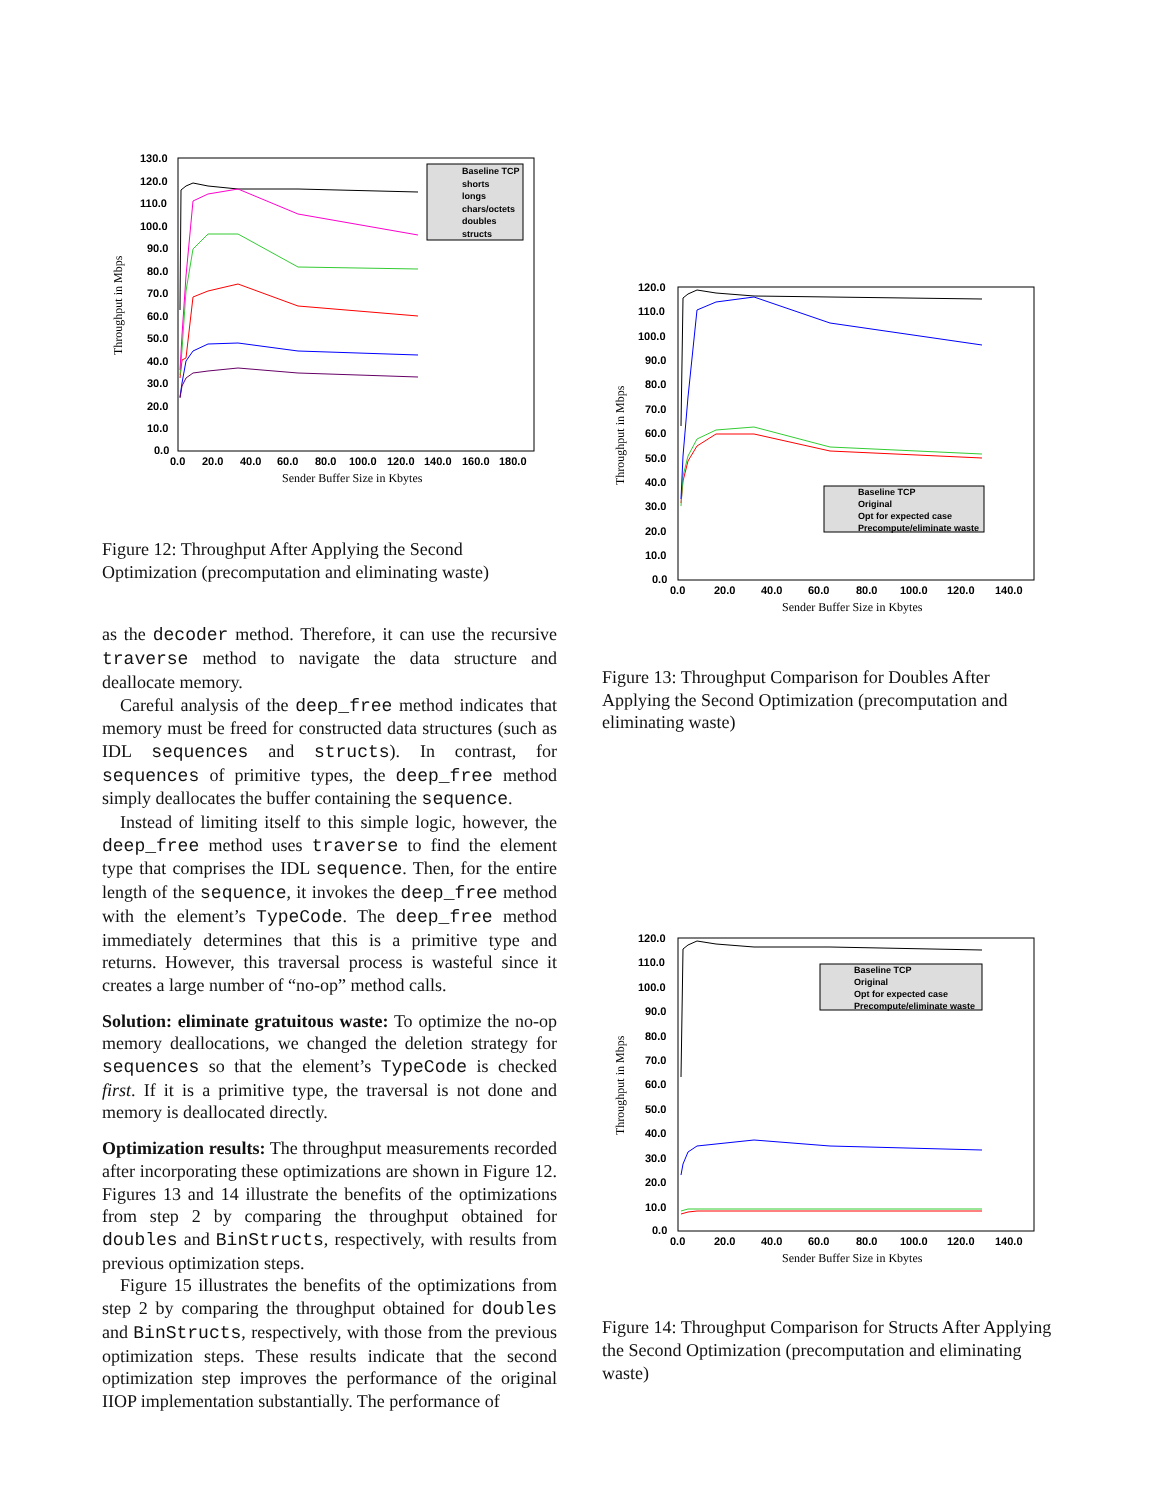130.0
120.0
110.0
100.0
90.0
80.0
70.0
60.0
50.0
40.0
30.0
20.0
10.0
0.0
0.0
20.0
40.0
60.0
80.0
100.0
120.0
140.0
160.0
180.0
Sender Buffer Size in Kbytes
Throughput in Mbps
Baseline TCP
shorts
longs
chars/octets
doubles
structs
Figure 12: Throughput After Applying the Second Optimization (precomputation and eliminating waste)
as the decoder method. Therefore, it can use the recursive traverse method to navigate the data structure and deallocate memory.
Careful analysis of the deep_free method indicates that memory must be freed for constructed data structures (such as IDL sequences and structs). In contrast, for sequences of primitive types, the deep_free method simply deallocates the buffer containing the sequence.
Instead of limiting itself to this simple logic, however, the deep_free method uses traverse to find the element type that comprises the IDL sequence. Then, for the entire length of the sequence, it invokes the deep_free method with the element’s TypeCode. The deep_free method immediately determines that this is a primitive type and returns. However, this traversal process is wasteful since it creates a large number of “no-op” method calls.
Solution: eliminate gratuitous waste: To optimize the no-op memory deallocations, we changed the deletion strategy for sequences so that the element’s TypeCode is checked first. If it is a primitive type, the traversal is not done and memory is deallocated directly.
Optimization results: The throughput measurements recorded after incorporating these optimizations are shown in Figure 12. Figures 13 and 14 illustrate the benefits of the optimizations from step 2 by comparing the throughput obtained for doubles and BinStructs, respectively, with results from previous optimization steps.
Figure 15 illustrates the benefits of the optimizations from step 2 by comparing the throughput obtained for doubles and BinStructs, respectively, with those from the previous optimization steps. These results indicate that the second optimization step improves the performance of the original IIOP implementation substantially. The performance of
120.0
110.0
100.0
90.0
80.0
70.0
60.0
50.0
40.0
30.0
20.0
10.0
0.0
0.0
20.0
40.0
60.0
80.0
100.0
120.0
140.0
Sender Buffer Size in Kbytes
Throughput in Mbps
Baseline TCP
Original
Opt for expected case
Precompute/eliminate waste
Figure 13: Throughput Comparison for Doubles After Applying the Second Optimization (precomputation and eliminating waste)
120.0
110.0
100.0
90.0
80.0
70.0
60.0
50.0
40.0
30.0
20.0
10.0
0.0
0.0
20.0
40.0
60.0
80.0
100.0
120.0
140.0
Sender Buffer Size in Kbytes
Throughput in Mbps
Baseline TCP
Original
Opt for expected case
Precompute/eliminate waste
Figure 14: Throughput Comparison for Structs After Applying the Second Optimization (precomputation and eliminating waste)